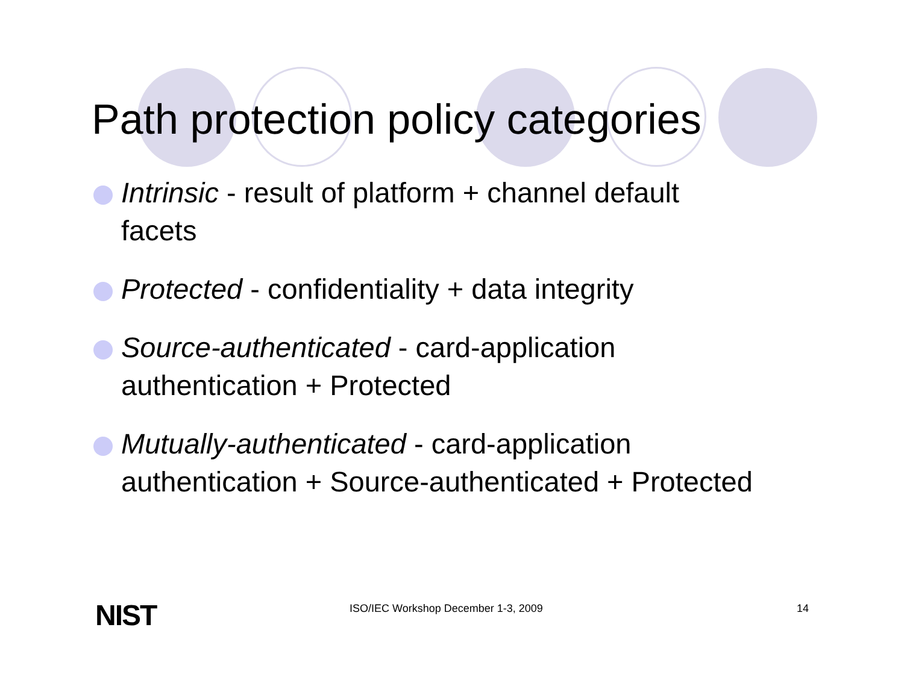Path protection policy categories
Intrinsic - result of platform + channel default facets
Protected - confidentiality + data integrity
Source-authenticated - card-application authentication + Protected
Mutually-authenticated - card-application authentication + Source-authenticated + Protected
NIST ISO/IEC Workshop December 1-3, 2009 14